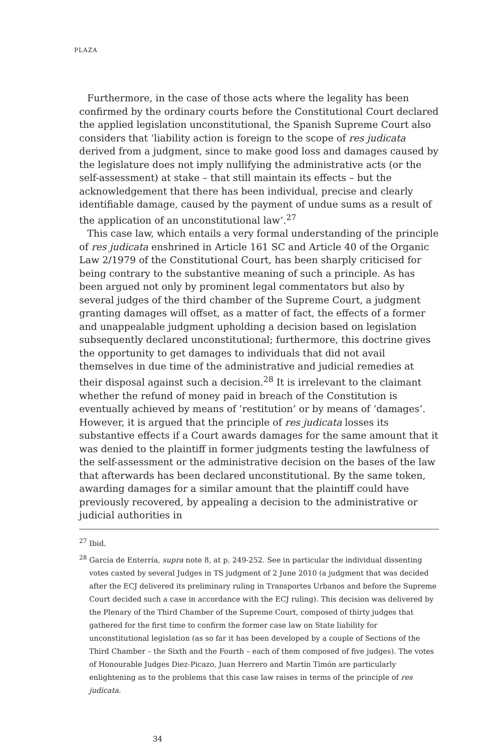PLAZA
Furthermore, in the case of those acts where the legality has been confirmed by the ordinary courts before the Constitutional Court declared the applied legislation unconstitutional, the Spanish Supreme Court also considers that ‘liability action is foreign to the scope of res judicata derived from a judgment, since to make good loss and damages caused by the legislature does not imply nullifying the administrative acts (or the self-assessment) at stake – that still maintain its effects – but the acknowledgement that there has been individual, precise and clearly identifiable damage, caused by the payment of undue sums as a result of the application of an unconstitutional law’.<sup>27</sup>
This case law, which entails a very formal understanding of the principle of res judicata enshrined in Article 161 SC and Article 40 of the Organic Law 2/1979 of the Constitutional Court, has been sharply criticised for being contrary to the substantive meaning of such a principle. As has been argued not only by prominent legal commentators but also by several judges of the third chamber of the Supreme Court, a judgment granting damages will offset, as a matter of fact, the effects of a former and unappealable judgment upholding a decision based on legislation subsequently declared unconstitutional; furthermore, this doctrine gives the opportunity to get damages to individuals that did not avail themselves in due time of the administrative and judicial remedies at their disposal against such a decision.<sup>28</sup> It is irrelevant to the claimant whether the refund of money paid in breach of the Constitution is eventually achieved by means of ‘restitution’ or by means of ‘damages’. However, it is argued that the principle of res judicata losses its substantive effects if a Court awards damages for the same amount that it was denied to the plaintiff in former judgments testing the lawfulness of the self-assessment or the administrative decision on the bases of the law that afterwards has been declared unconstitutional. By the same token, awarding damages for a similar amount that the plaintiff could have previously recovered, by appealing a decision to the administrative or judicial authorities in
<sup>27</sup> Ibid.
<sup>28</sup> García de Enterría, supra note 8, at p. 249-252. See in particular the individual dissenting votes casted by several Judges in TS judgment of 2 June 2010 (a judgment that was decided after the ECJ delivered its preliminary ruling in Transportes Urbanos and before the Supreme Court decided such a case in accordance with the ECJ ruling). This decision was delivered by the Plenary of the Third Chamber of the Supreme Court, composed of thirty judges that gathered for the first time to confirm the former case law on State liability for unconstitutional legislation (as so far it has been developed by a couple of Sections of the Third Chamber – the Sixth and the Fourth – each of them composed of five judges). The votes of Honourable Judges Diez-Picazo, Juan Herrero and Martín Timón are particularly enlightening as to the problems that this case law raises in terms of the principle of res judicata.
34